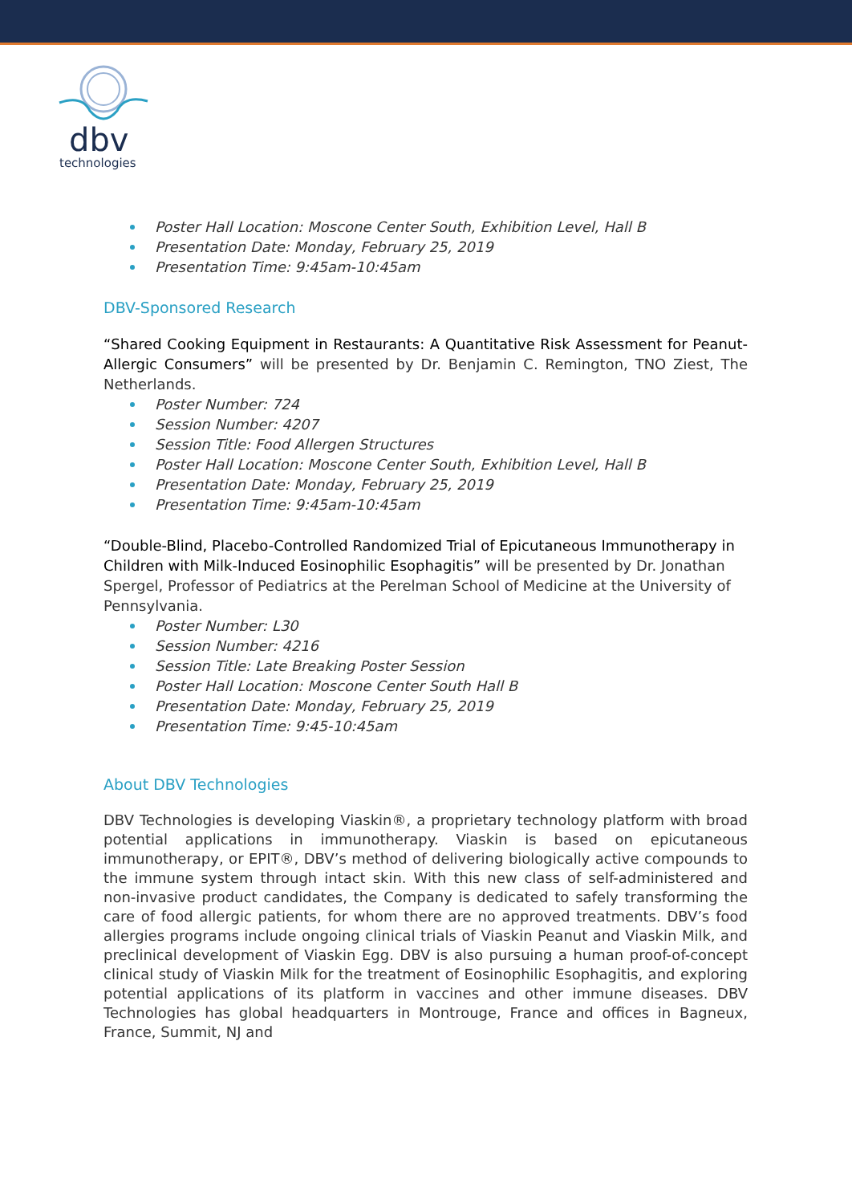dbv
technologies
Poster Hall Location: Moscone Center South, Exhibition Level, Hall B
Presentation Date: Monday, February 25, 2019
Presentation Time: 9:45am-10:45am
DBV-Sponsored Research
“Shared Cooking Equipment in Restaurants: A Quantitative Risk Assessment for Peanut-Allergic Consumers” will be presented by Dr. Benjamin C. Remington, TNO Ziest, The Netherlands.
Poster Number: 724
Session Number: 4207
Session Title: Food Allergen Structures
Poster Hall Location: Moscone Center South, Exhibition Level, Hall B
Presentation Date: Monday, February 25, 2019
Presentation Time: 9:45am-10:45am
“Double-Blind, Placebo-Controlled Randomized Trial of Epicutaneous Immunotherapy in Children with Milk-Induced Eosinophilic Esophagitis” will be presented by Dr. Jonathan Spergel, Professor of Pediatrics at the Perelman School of Medicine at the University of Pennsylvania.
Poster Number: L30
Session Number: 4216
Session Title: Late Breaking Poster Session
Poster Hall Location: Moscone Center South Hall B
Presentation Date: Monday, February 25, 2019
Presentation Time: 9:45-10:45am
About DBV Technologies
DBV Technologies is developing Viaskin®, a proprietary technology platform with broad potential applications in immunotherapy. Viaskin is based on epicutaneous immunotherapy, or EPIT®, DBV’s method of delivering biologically active compounds to the immune system through intact skin. With this new class of self-administered and non-invasive product candidates, the Company is dedicated to safely transforming the care of food allergic patients, for whom there are no approved treatments. DBV’s food allergies programs include ongoing clinical trials of Viaskin Peanut and Viaskin Milk, and preclinical development of Viaskin Egg. DBV is also pursuing a human proof-of-concept clinical study of Viaskin Milk for the treatment of Eosinophilic Esophagitis, and exploring potential applications of its platform in vaccines and other immune diseases. DBV Technologies has global headquarters in Montrouge, France and offices in Bagneux, France, Summit, NJ and